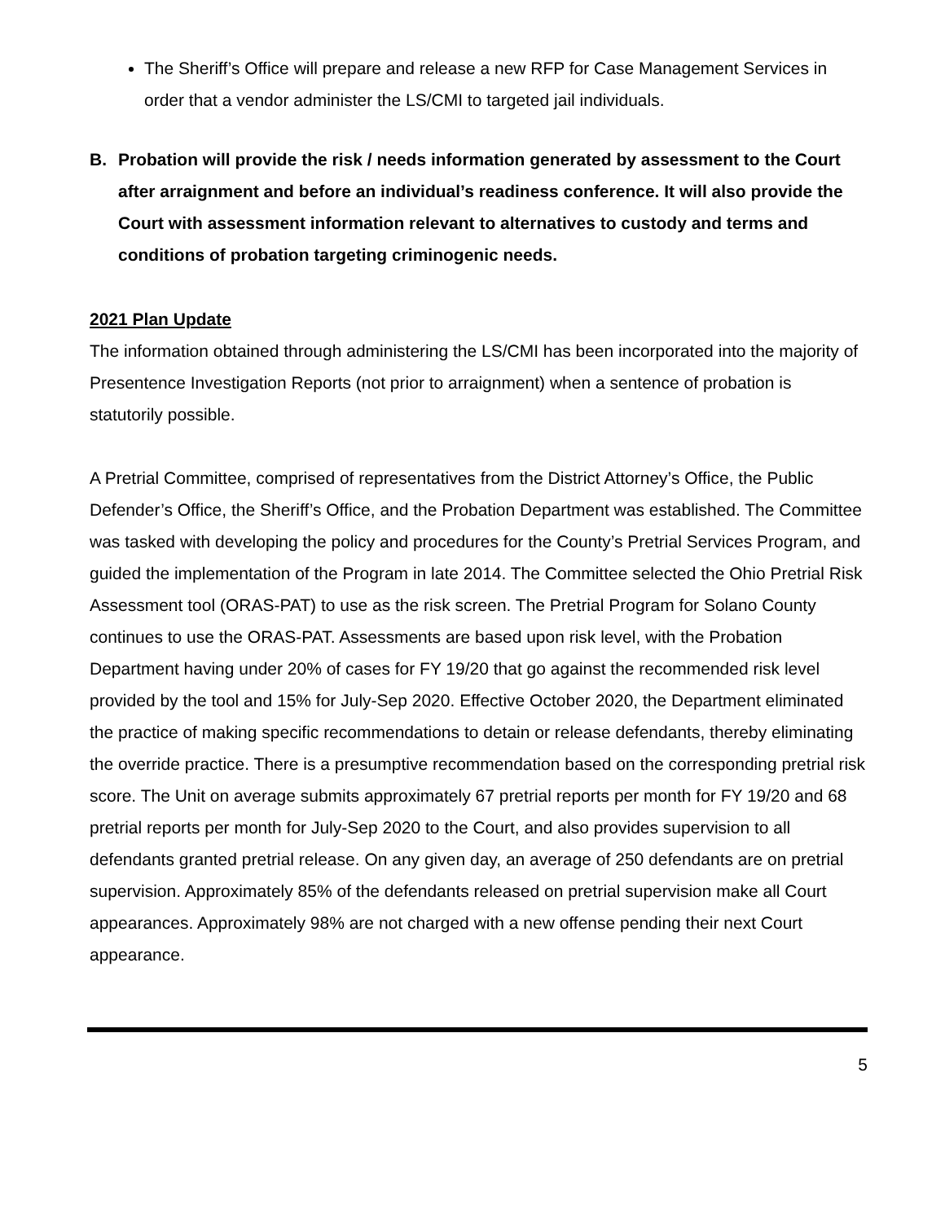The Sheriff’s Office will prepare and release a new RFP for Case Management Services in order that a vendor administer the LS/CMI to targeted jail individuals.
B. Probation will provide the risk / needs information generated by assessment to the Court after arraignment and before an individual’s readiness conference. It will also provide the Court with assessment information relevant to alternatives to custody and terms and conditions of probation targeting criminogenic needs.
2021 Plan Update
The information obtained through administering the LS/CMI has been incorporated into the majority of Presentence Investigation Reports (not prior to arraignment) when a sentence of probation is statutorily possible.
A Pretrial Committee, comprised of representatives from the District Attorney’s Office, the Public Defender’s Office, the Sheriff’s Office, and the Probation Department was established. The Committee was tasked with developing the policy and procedures for the County’s Pretrial Services Program, and guided the implementation of the Program in late 2014. The Committee selected the Ohio Pretrial Risk Assessment tool (ORAS-PAT) to use as the risk screen. The Pretrial Program for Solano County continues to use the ORAS-PAT. Assessments are based upon risk level, with the Probation Department having under 20% of cases for FY 19/20 that go against the recommended risk level provided by the tool and 15% for July-Sep 2020. Effective October 2020, the Department eliminated the practice of making specific recommendations to detain or release defendants, thereby eliminating the override practice. There is a presumptive recommendation based on the corresponding pretrial risk score. The Unit on average submits approximately 67 pretrial reports per month for FY 19/20 and 68 pretrial reports per month for July-Sep 2020 to the Court, and also provides supervision to all defendants granted pretrial release. On any given day, an average of 250 defendants are on pretrial supervision. Approximately 85% of the defendants released on pretrial supervision make all Court appearances. Approximately 98% are not charged with a new offense pending their next Court appearance.
5